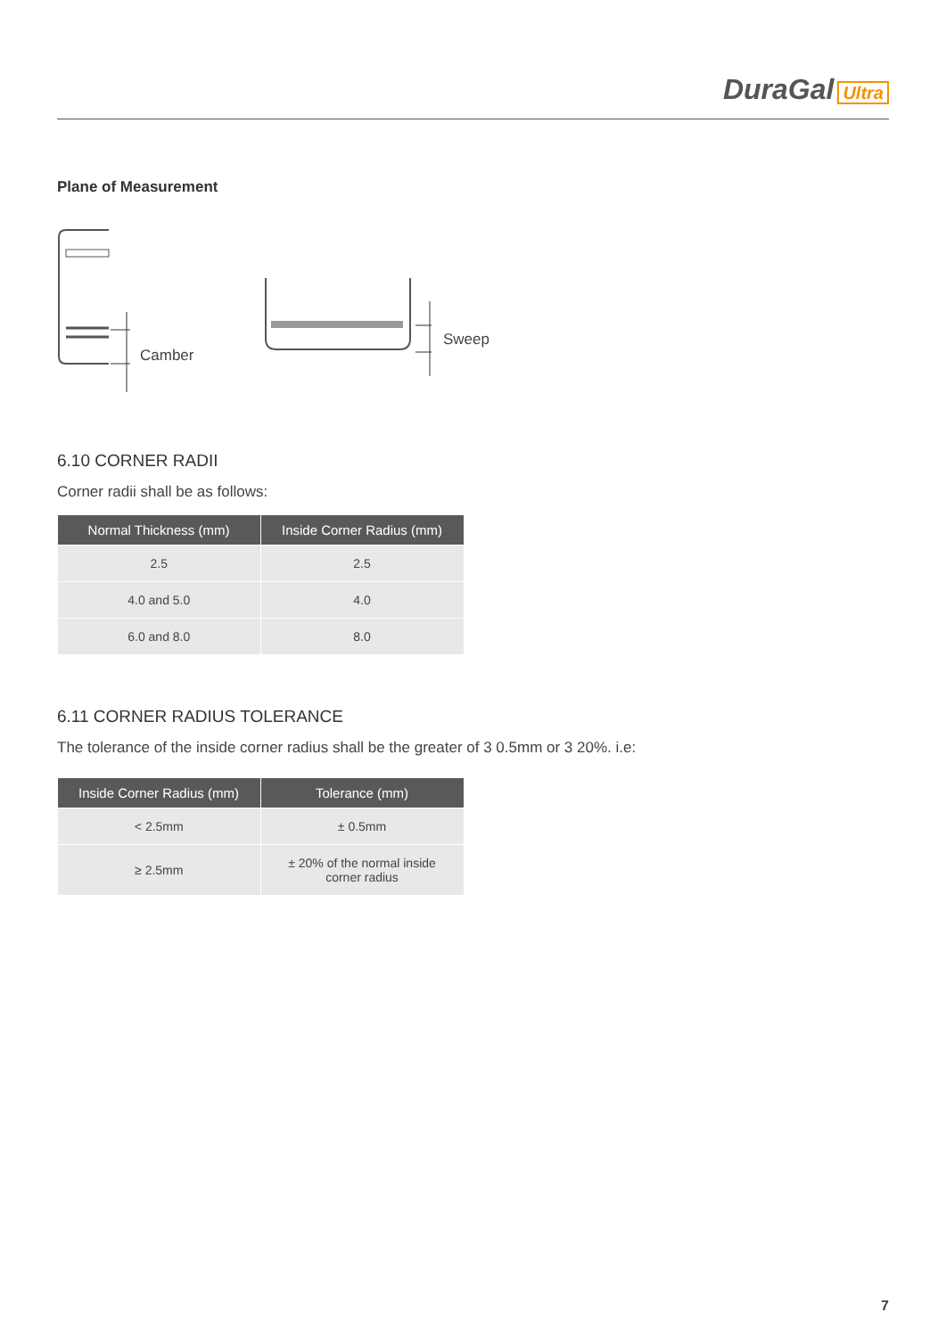DuraGal Ultra
Plane of Measurement
Camber
Sweep
6.10 CORNER RADII
Corner radii shall be as follows:
| Normal Thickness (mm) | Inside Corner Radius (mm) |
| --- | --- |
| 2.5 | 2.5 |
| 4.0 and 5.0 | 4.0 |
| 6.0 and 8.0 | 8.0 |
6.11 CORNER RADIUS TOLERANCE
The tolerance of the inside corner radius shall be the greater of 3 0.5mm or 3 20%. i.e:
| Inside Corner Radius (mm) | Tolerance (mm) |
| --- | --- |
| < 2.5mm | ± 0.5mm |
| ≥ 2.5mm | ± 20% of the normal inside corner radius |
7